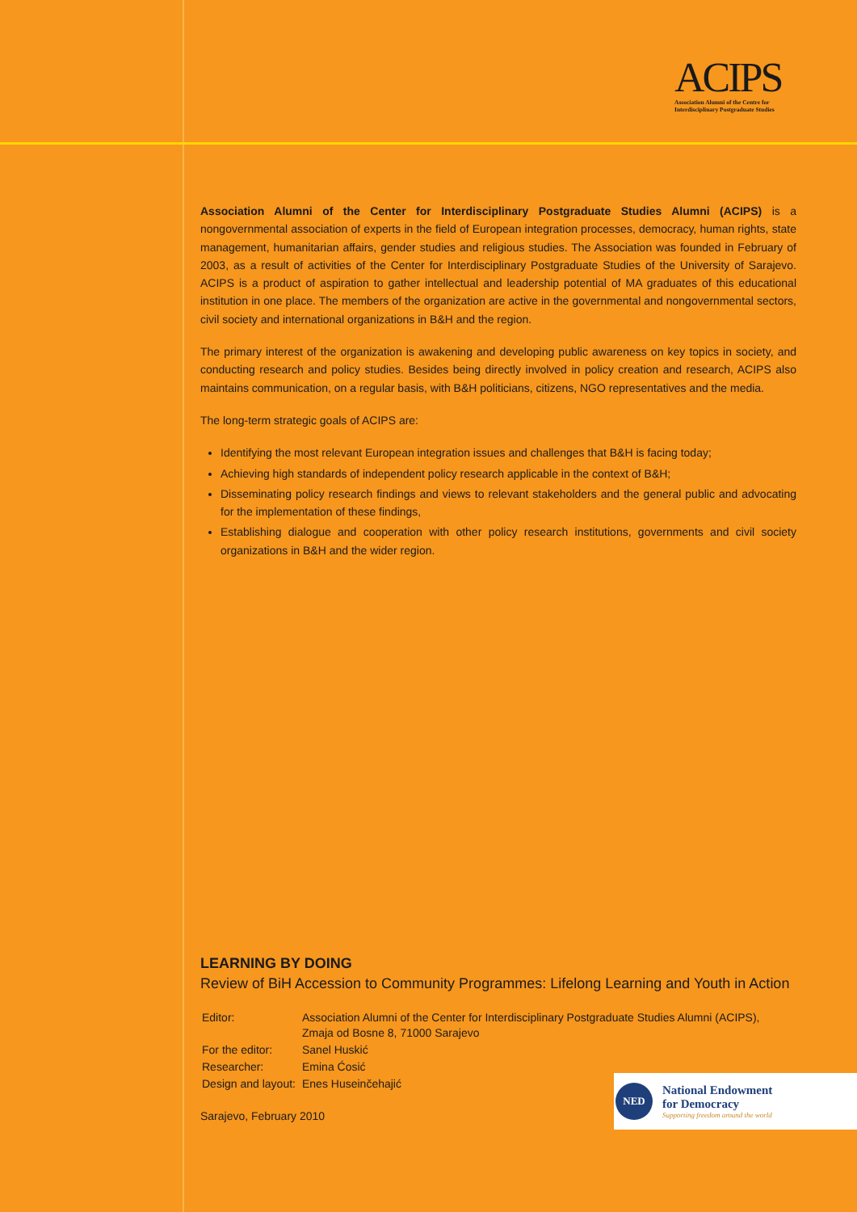ACIPS
Association Alumni of the Centre for
Interdisciplinary Postgraduate Studies
Association Alumni of the Center for Interdisciplinary Postgraduate Studies Alumni (ACIPS) is a nongovernmental association of experts in the field of European integration processes, democracy, human rights, state management, humanitarian affairs, gender studies and religious studies. The Association was founded in February of 2003, as a result of activities of the Center for Interdisciplinary Postgraduate Studies of the University of Sarajevo. ACIPS is a product of aspiration to gather intellectual and leadership potential of MA graduates of this educational institution in one place. The members of the organization are active in the governmental and nongovernmental sectors, civil society and international organizations in B&H and the region.
The primary interest of the organization is awakening and developing public awareness on key topics in society, and conducting research and policy studies. Besides being directly involved in policy creation and research, ACIPS also maintains communication, on a regular basis, with B&H politicians, citizens, NGO representatives and the media.
The long-term strategic goals of ACIPS are:
Identifying the most relevant European integration issues and challenges that B&H is facing today;
Achieving high standards of independent policy research applicable in the context of B&H;
Disseminating policy research findings and views to relevant stakeholders and the general public and advocating for the implementation of these findings,
Establishing dialogue and cooperation with other policy research institutions, governments and civil society organizations in B&H and the wider region.
LEARNING BY DOING
Review of BiH Accession to Community Programmes: Lifelong Learning and Youth in Action
| Editor: | Association Alumni of the Center for Interdisciplinary Postgraduate Studies Alumni (ACIPS), Zmaja od Bosne 8, 71000 Sarajevo |
| For the editor: | Sanel Huskić |
| Researcher: | Emina Ćosić |
| Design and layout: | Enes Huseinčehajić |
Sarajevo, February 2010
NED
National Endowment
for Democracy
Supporting freedom around the world